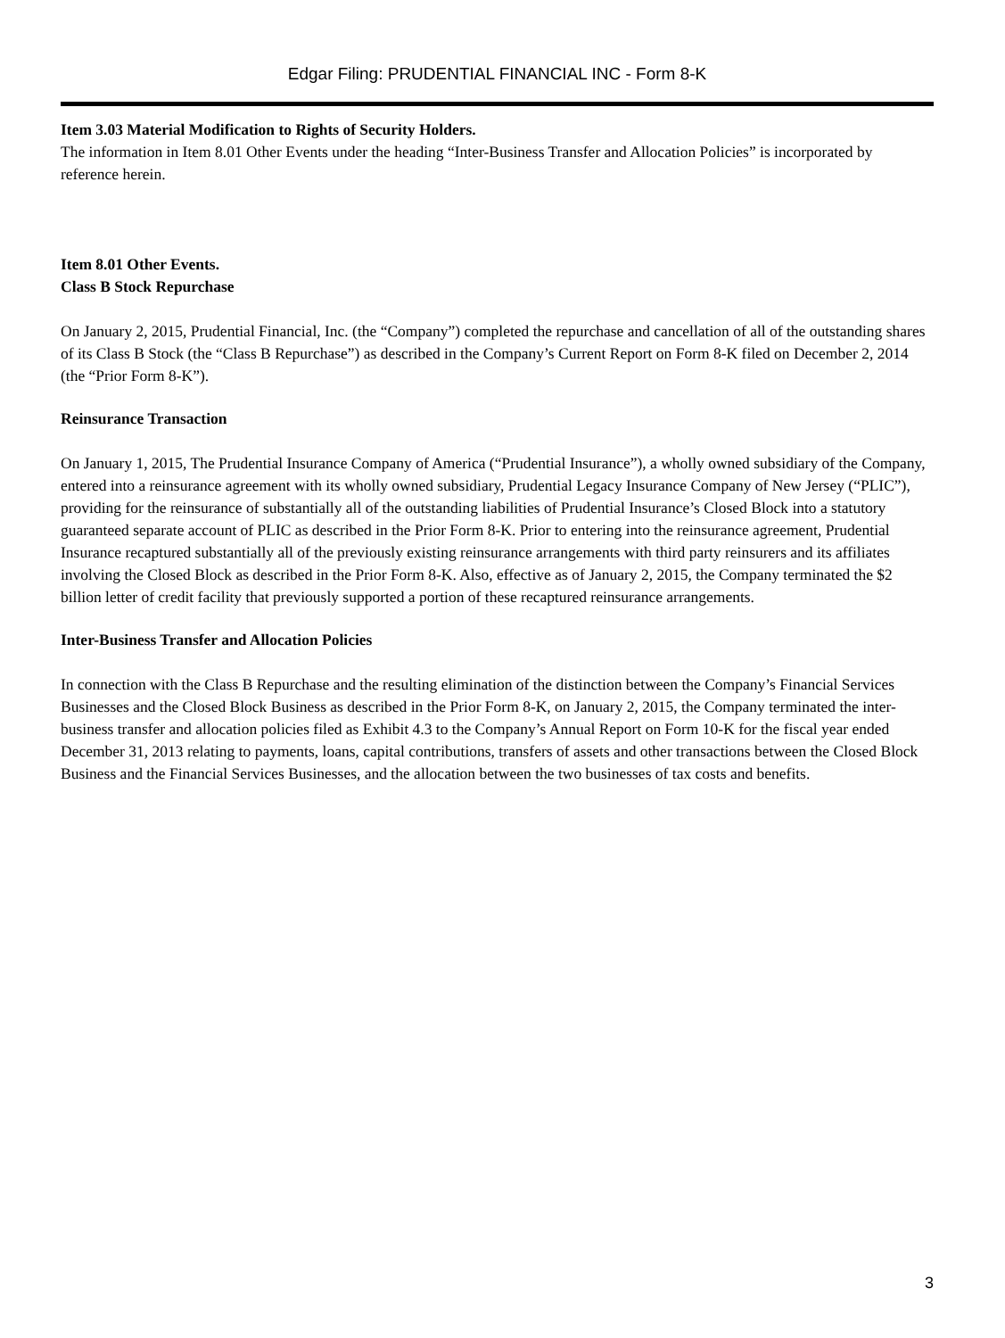Edgar Filing: PRUDENTIAL FINANCIAL INC - Form 8-K
Item 3.03 Material Modification to Rights of Security Holders.
The information in Item 8.01 Other Events under the heading “Inter-Business Transfer and Allocation Policies” is incorporated by reference herein.
Item 8.01 Other Events.
Class B Stock Repurchase
On January 2, 2015, Prudential Financial, Inc. (the “Company”) completed the repurchase and cancellation of all of the outstanding shares of its Class B Stock (the “Class B Repurchase”) as described in the Company’s Current Report on Form 8-K filed on December 2, 2014 (the “Prior Form 8-K”).
Reinsurance Transaction
On January 1, 2015, The Prudential Insurance Company of America (“Prudential Insurance”), a wholly owned subsidiary of the Company, entered into a reinsurance agreement with its wholly owned subsidiary, Prudential Legacy Insurance Company of New Jersey (“PLIC”), providing for the reinsurance of substantially all of the outstanding liabilities of Prudential Insurance’s Closed Block into a statutory guaranteed separate account of PLIC as described in the Prior Form 8-K. Prior to entering into the reinsurance agreement, Prudential Insurance recaptured substantially all of the previously existing reinsurance arrangements with third party reinsurers and its affiliates involving the Closed Block as described in the Prior Form 8-K. Also, effective as of January 2, 2015, the Company terminated the $2 billion letter of credit facility that previously supported a portion of these recaptured reinsurance arrangements.
Inter-Business Transfer and Allocation Policies
In connection with the Class B Repurchase and the resulting elimination of the distinction between the Company’s Financial Services Businesses and the Closed Block Business as described in the Prior Form 8-K, on January 2, 2015, the Company terminated the inter-business transfer and allocation policies filed as Exhibit 4.3 to the Company’s Annual Report on Form 10-K for the fiscal year ended December 31, 2013 relating to payments, loans, capital contributions, transfers of assets and other transactions between the Closed Block Business and the Financial Services Businesses, and the allocation between the two businesses of tax costs and benefits.
3